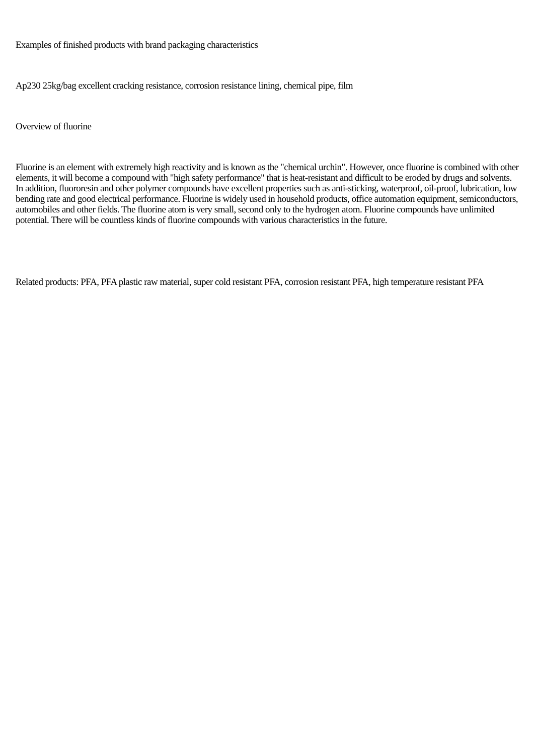Examples of finished products with brand packaging characteristics
Ap230 25kg/bag excellent cracking resistance, corrosion resistance lining, chemical pipe, film
Overview of fluorine
Fluorine is an element with extremely high reactivity and is known as the "chemical urchin". However, once fluorine is combined with other elements, it will become a compound with "high safety performance" that is heat-resistant and difficult to be eroded by drugs and solvents. In addition, fluororesin and other polymer compounds have excellent properties such as anti-sticking, waterproof, oil-proof, lubrication, low bending rate and good electrical performance. Fluorine is widely used in household products, office automation equipment, semiconductors, automobiles and other fields. The fluorine atom is very small, second only to the hydrogen atom. Fluorine compounds have unlimited potential. There will be countless kinds of fluorine compounds with various characteristics in the future.
Related products: PFA, PFA plastic raw material, super cold resistant PFA, corrosion resistant PFA, high temperature resistant PFA